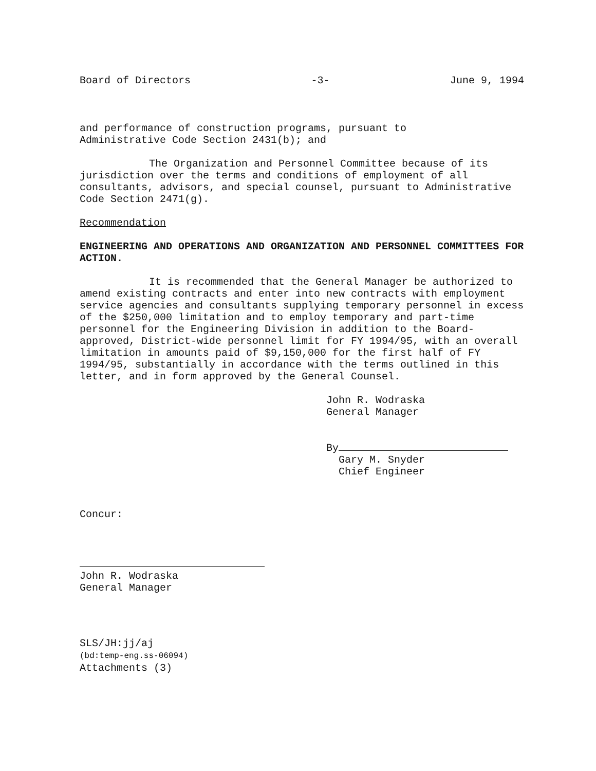Board of Directors -3- June 9, 1994
and performance of construction programs, pursuant to
Administrative Code Section 2431(b); and
The Organization and Personnel Committee because of its jurisdiction over the terms and conditions of employment of all consultants, advisors, and special counsel, pursuant to Administrative Code Section 2471(g).
Recommendation
ENGINEERING AND OPERATIONS AND ORGANIZATION AND PERSONNEL COMMITTEES FOR ACTION.
It is recommended that the General Manager be authorized to amend existing contracts and enter into new contracts with employment service agencies and consultants supplying temporary personnel in excess of the $250,000 limitation and to employ temporary and part-time personnel for the Engineering Division in addition to the Board-approved, District-wide personnel limit for FY 1994/95, with an overall limitation in amounts paid of $9,150,000 for the first half of FY 1994/95, substantially in accordance with the terms outlined in this letter, and in form approved by the General Counsel.
John R. Wodraska
General Manager
By
Gary M. Snyder
Chief Engineer
Concur:
John R. Wodraska
General Manager
SLS/JH:jj/aj
(bd:temp-eng.ss-06094)
Attachments (3)